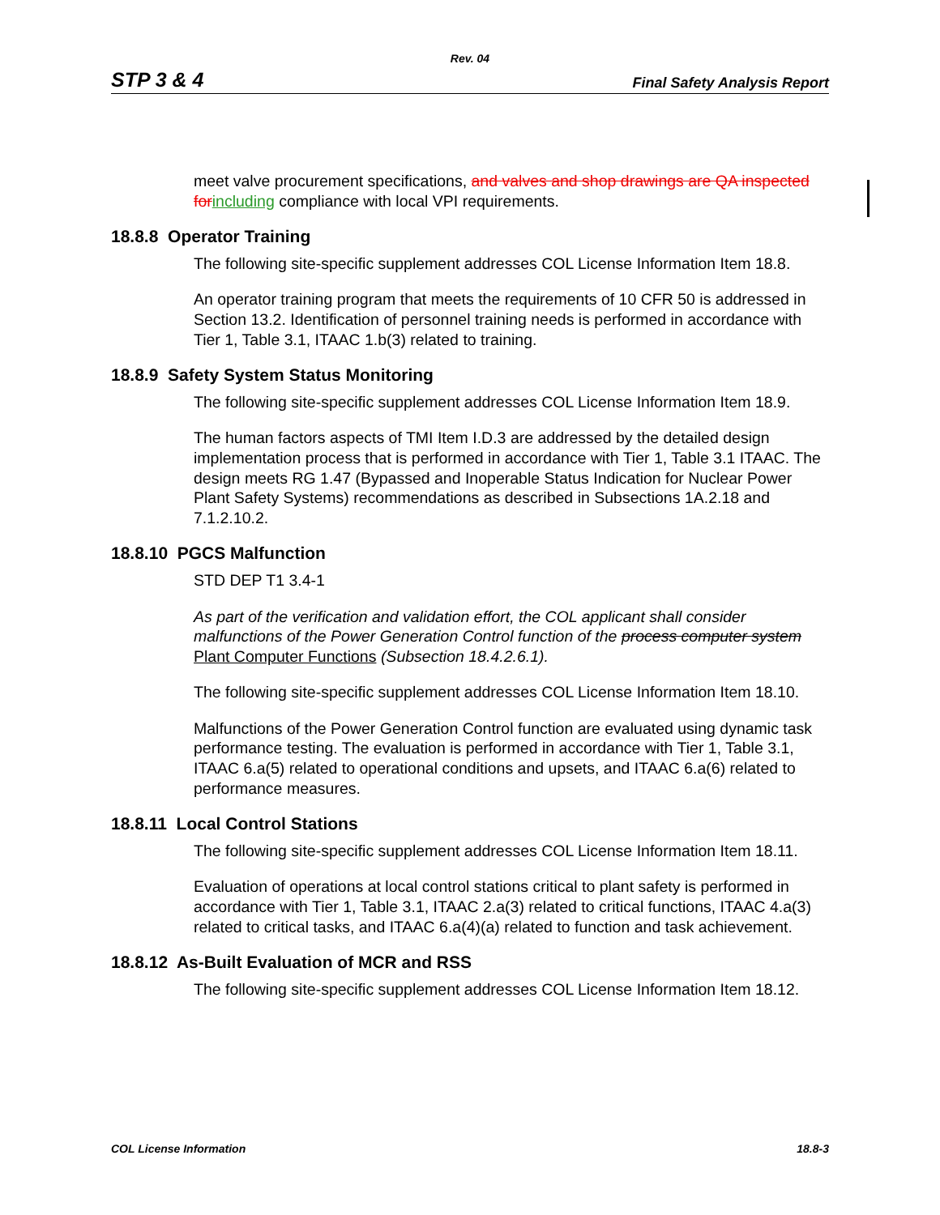Rev. 04
STP 3 & 4 Final Safety Analysis Report
meet valve procurement specifications, and valves and shop drawings are QA inspected for including compliance with local VPI requirements.
18.8.8 Operator Training
The following site-specific supplement addresses COL License Information Item 18.8.
An operator training program that meets the requirements of 10 CFR 50 is addressed in Section 13.2. Identification of personnel training needs is performed in accordance with Tier 1, Table 3.1, ITAAC 1.b(3) related to training.
18.8.9 Safety System Status Monitoring
The following site-specific supplement addresses COL License Information Item 18.9.
The human factors aspects of TMI Item I.D.3 are addressed by the detailed design implementation process that is performed in accordance with Tier 1, Table 3.1 ITAAC. The design meets RG 1.47 (Bypassed and Inoperable Status Indication for Nuclear Power Plant Safety Systems) recommendations as described in Subsections 1A.2.18 and 7.1.2.10.2.
18.8.10 PGCS Malfunction
STD DEP T1 3.4-1
As part of the verification and validation effort, the COL applicant shall consider malfunctions of the Power Generation Control function of the process computer system Plant Computer Functions (Subsection 18.4.2.6.1).
The following site-specific supplement addresses COL License Information Item 18.10.
Malfunctions of the Power Generation Control function are evaluated using dynamic task performance testing. The evaluation is performed in accordance with Tier 1, Table 3.1, ITAAC 6.a(5) related to operational conditions and upsets, and ITAAC 6.a(6) related to performance measures.
18.8.11 Local Control Stations
The following site-specific supplement addresses COL License Information Item 18.11.
Evaluation of operations at local control stations critical to plant safety is performed in accordance with Tier 1, Table 3.1, ITAAC 2.a(3) related to critical functions, ITAAC 4.a(3) related to critical tasks, and ITAAC 6.a(4)(a) related to function and task achievement.
18.8.12 As-Built Evaluation of MCR and RSS
The following site-specific supplement addresses COL License Information Item 18.12.
COL License Information 18.8-3